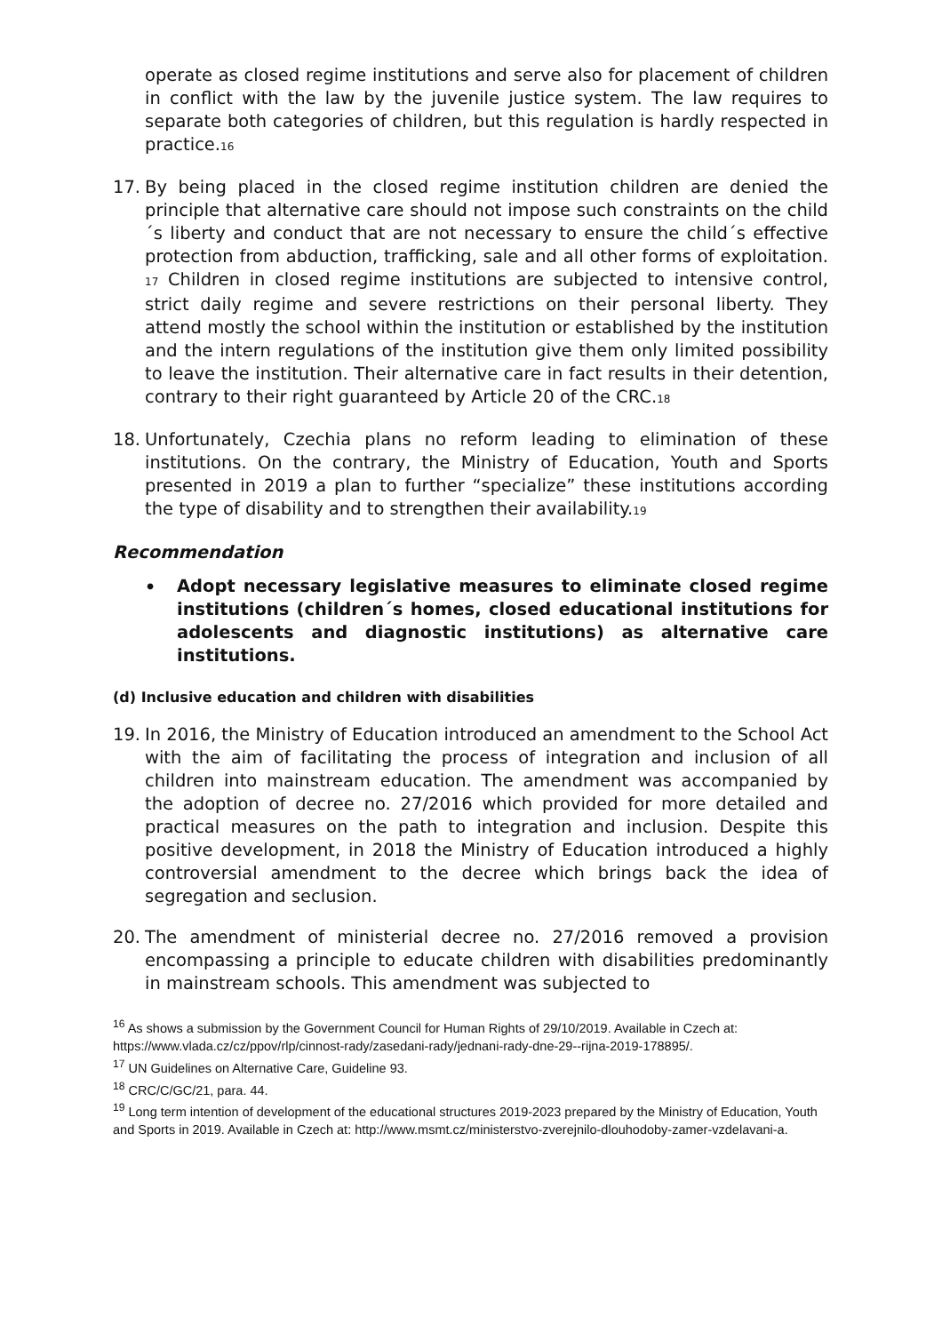operate as closed regime institutions and serve also for placement of children in conflict with the law by the juvenile justice system. The law requires to separate both categories of children, but this regulation is hardly respected in practice.16
17. By being placed in the closed regime institution children are denied the principle that alternative care should not impose such constraints on the child´s liberty and conduct that are not necessary to ensure the child´s effective protection from abduction, trafficking, sale and all other forms of exploitation. 17 Children in closed regime institutions are subjected to intensive control, strict daily regime and severe restrictions on their personal liberty. They attend mostly the school within the institution or established by the institution and the intern regulations of the institution give them only limited possibility to leave the institution. Their alternative care in fact results in their detention, contrary to their right guaranteed by Article 20 of the CRC.18
18. Unfortunately, Czechia plans no reform leading to elimination of these institutions. On the contrary, the Ministry of Education, Youth and Sports presented in 2019 a plan to further “specialize” these institutions according the type of disability and to strengthen their availability.19
Recommendation
• Adopt necessary legislative measures to eliminate closed regime institutions (children´s homes, closed educational institutions for adolescents and diagnostic institutions) as alternative care institutions.
(d) Inclusive education and children with disabilities
19. In 2016, the Ministry of Education introduced an amendment to the School Act with the aim of facilitating the process of integration and inclusion of all children into mainstream education. The amendment was accompanied by the adoption of decree no. 27/2016 which provided for more detailed and practical measures on the path to integration and inclusion. Despite this positive development, in 2018 the Ministry of Education introduced a highly controversial amendment to the decree which brings back the idea of segregation and seclusion.
20. The amendment of ministerial decree no. 27/2016 removed a provision encompassing a principle to educate children with disabilities predominantly in mainstream schools. This amendment was subjected to
<sup>16</sup> As shows a submission by the Government Council for Human Rights of 29/10/2019. Available in Czech at: https://www.vlada.cz/cz/ppov/rlp/cinnost-rady/zasedani-rady/jednani-rady-dne-29--rijna-2019-178895/.
<sup>17</sup> UN Guidelines on Alternative Care, Guideline 93.
<sup>18</sup> CRC/C/GC/21, para. 44.
<sup>19</sup> Long term intention of development of the educational structures 2019-2023 prepared by the Ministry of Education, Youth and Sports in 2019. Available in Czech at: http://www.msmt.cz/ministerstvo-zverejnilo-dlouhodoby-zamer-vzdelavani-a.